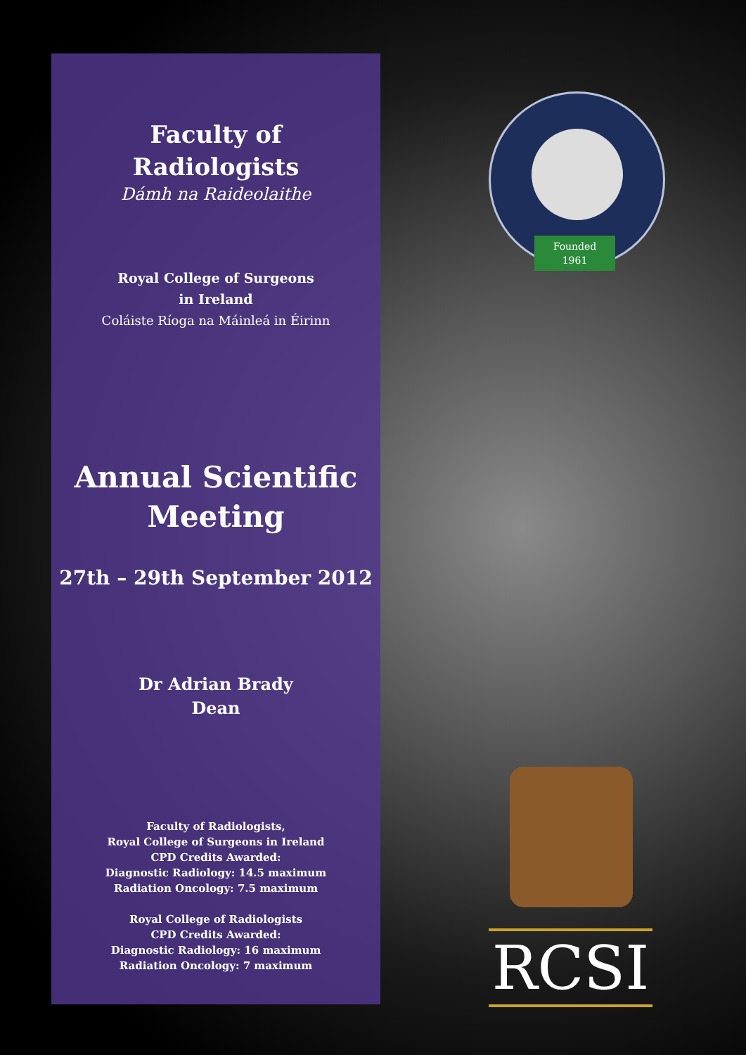Faculty of
Radiologists
Dámh na Raideolaithe
Royal College of Surgeons
in Ireland
Coláiste Ríoga na Máinleá in Éirinn
Annual Scientific
Meeting
27th – 29th September 2012
Dr Adrian Brady
Dean
Faculty of Radiologists,
Royal College of Surgeons in Ireland
CPD Credits Awarded:
Diagnostic Radiology: 14.5 maximum
Radiation Oncology: 7.5 maximum
Royal College of Radiologists
CPD Credits Awarded:
Diagnostic Radiology: 16 maximum
Radiation Oncology: 7 maximum
Founded
1961
RCSI